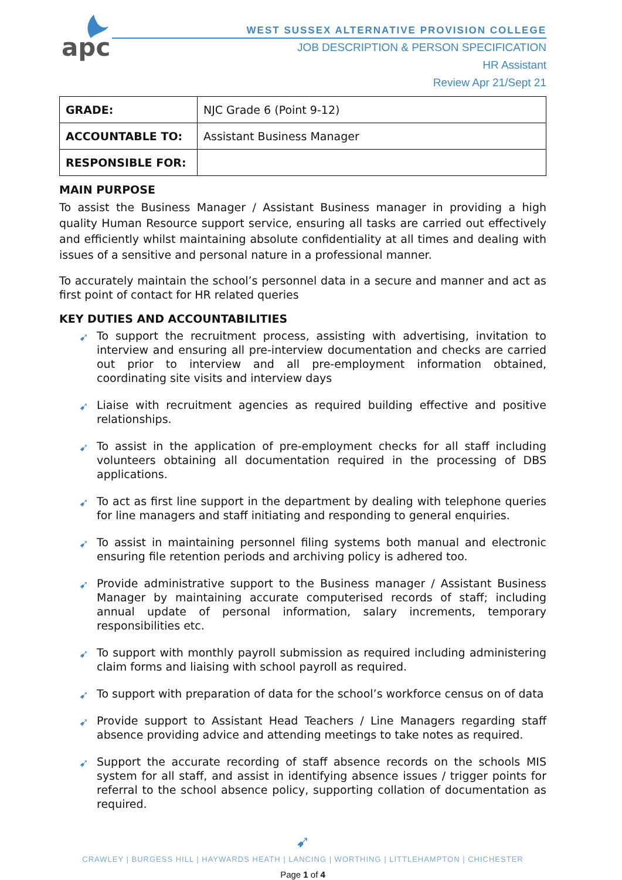apc
WEST SUSSEX ALTERNATIVE PROVISION COLLEGE
JOB DESCRIPTION & PERSON SPECIFICATION
HR Assistant
Review Apr 21/Sept 21
| GRADE: | NJC Grade 6 (Point 9-12) |
| ACCOUNTABLE TO: | Assistant Business Manager |
| RESPONSIBLE FOR: | |
MAIN PURPOSE
To assist the Business Manager / Assistant Business manager in providing a high quality Human Resource support service, ensuring all tasks are carried out effectively and efficiently whilst maintaining absolute confidentiality at all times and dealing with issues of a sensitive and personal nature in a professional manner.
To accurately maintain the school’s personnel data in a secure and manner and act as first point of contact for HR related queries
KEY DUTIES AND ACCOUNTABILITIES
➹ To support the recruitment process, assisting with advertising, invitation to interview and ensuring all pre-interview documentation and checks are carried out prior to interview and all pre-employment information obtained, coordinating site visits and interview days
➹ Liaise with recruitment agencies as required building effective and positive relationships.
➹ To assist in the application of pre-employment checks for all staff including volunteers obtaining all documentation required in the processing of DBS applications.
➹ To act as first line support in the department by dealing with telephone queries for line managers and staff initiating and responding to general enquiries.
➹ To assist in maintaining personnel filing systems both manual and electronic ensuring file retention periods and archiving policy is adhered too.
➹ Provide administrative support to the Business manager / Assistant Business Manager by maintaining accurate computerised records of staff; including annual update of personal information, salary increments, temporary responsibilities etc.
➹ To support with monthly payroll submission as required including administering claim forms and liaising with school payroll as required.
➹ To support with preparation of data for the school’s workforce census on of data
➹ Provide support to Assistant Head Teachers / Line Managers regarding staff absence providing advice and attending meetings to take notes as required.
➹ Support the accurate recording of staff absence records on the schools MIS system for all staff, and assist in identifying absence issues / trigger points for referral to the school absence policy, supporting collation of documentation as required.
➹
CRAWLEY | BURGESS HILL | HAYWARDS HEATH | LANCING | WORTHING | LITTLEHAMPTON | CHICHESTER
Page 1 of 4